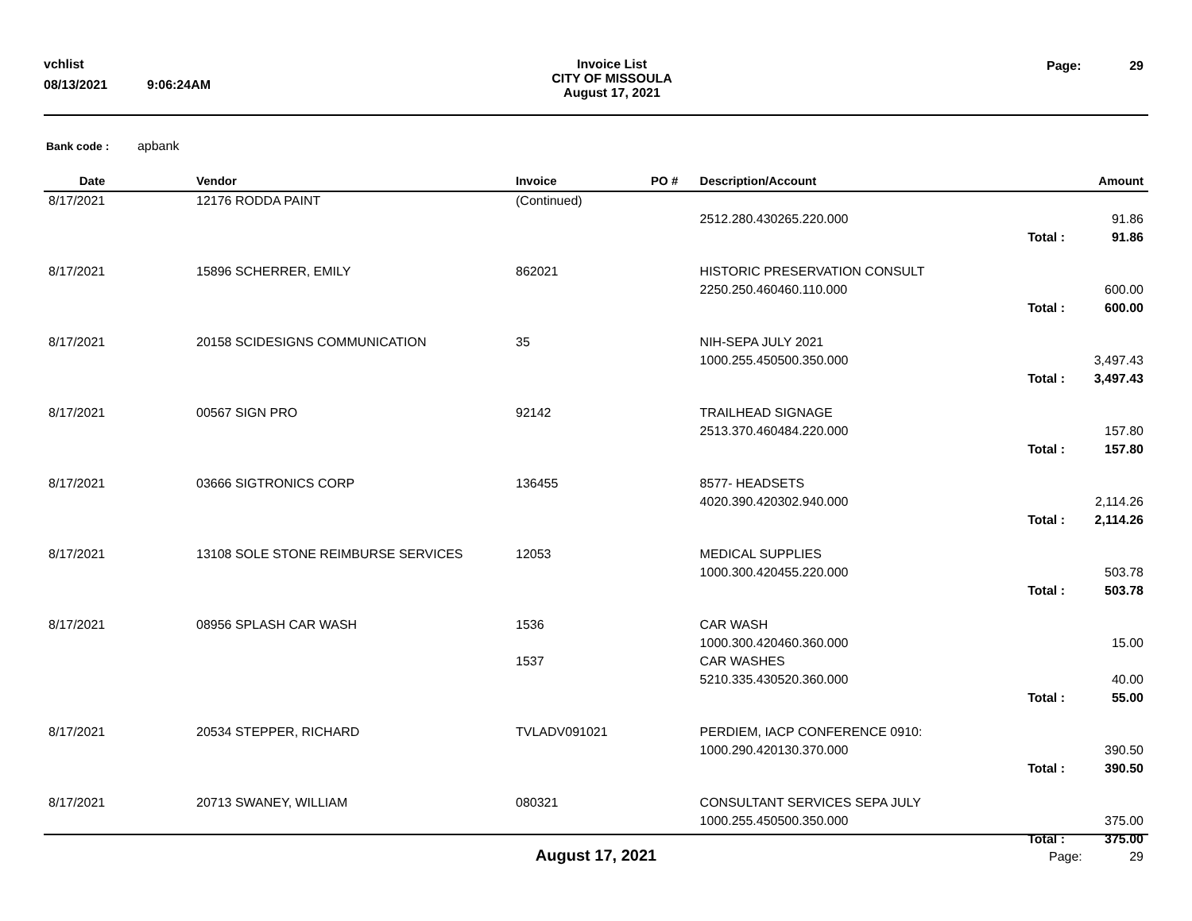vchlist
08/13/2021 9:06:24AM
Invoice List
CITY OF MISSOULA
August 17, 2021
Page: 29
Bank code : apbank
| Date | Vendor | Invoice | PO # | Description/Account | | Amount |
| --- | --- | --- | --- | --- | --- | --- |
| 8/17/2021 | 12176 RODDA PAINT | (Continued) | | | | |
| | | | | 2512.280.430265.220.000 | | 91.86 |
| | | | | | Total : | 91.86 |
| 8/17/2021 | 15896 SCHERRER, EMILY | 862021 | | HISTORIC PRESERVATION CONSULT | | |
| | | | | 2250.250.460460.110.000 | | 600.00 |
| | | | | | Total : | 600.00 |
| 8/17/2021 | 20158 SCIDESIGNS COMMUNICATION | 35 | | NIH-SEPA JULY 2021 | | |
| | | | | 1000.255.450500.350.000 | | 3,497.43 |
| | | | | | Total : | 3,497.43 |
| 8/17/2021 | 00567 SIGN PRO | 92142 | | TRAILHEAD SIGNAGE | | |
| | | | | 2513.370.460484.220.000 | | 157.80 |
| | | | | | Total : | 157.80 |
| 8/17/2021 | 03666 SIGTRONICS CORP | 136455 | | 8577- HEADSETS | | |
| | | | | 4020.390.420302.940.000 | | 2,114.26 |
| | | | | | Total : | 2,114.26 |
| 8/17/2021 | 13108 SOLE STONE REIMBURSE SERVICES | 12053 | | MEDICAL SUPPLIES | | |
| | | | | 1000.300.420455.220.000 | | 503.78 |
| | | | | | Total : | 503.78 |
| 8/17/2021 | 08956 SPLASH CAR WASH | 1536 | | CAR WASH | | |
| | | | | 1000.300.420460.360.000 | | 15.00 |
| | | 1537 | | CAR WASHES | | |
| | | | | 5210.335.430520.360.000 | | 40.00 |
| | | | | | Total : | 55.00 |
| 8/17/2021 | 20534 STEPPER, RICHARD | TVLADV091021 | | PERDIEM, IACP CONFERENCE 0910: | | |
| | | | | 1000.290.420130.370.000 | | 390.50 |
| | | | | | Total : | 390.50 |
| 8/17/2021 | 20713 SWANEY, WILLIAM | 080321 | | CONSULTANT SERVICES SEPA JULY | | |
| | | | | 1000.255.450500.350.000 | | 375.00 |
| | | | | | Total : | 375.00 |
August 17, 2021 Page: 29